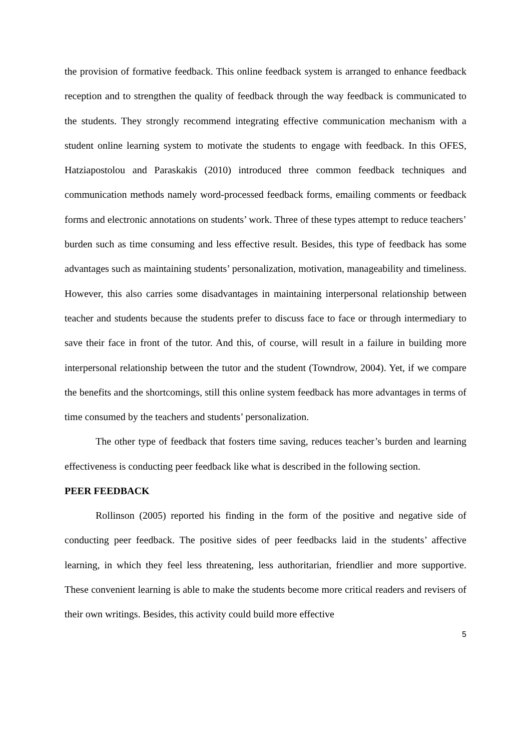the provision of formative feedback. This online feedback system is arranged to enhance feedback reception and to strengthen the quality of feedback through the way feedback is communicated to the students. They strongly recommend integrating effective communication mechanism with a student online learning system to motivate the students to engage with feedback. In this OFES, Hatziapostolou and Paraskakis (2010) introduced three common feedback techniques and communication methods namely word-processed feedback forms, emailing comments or feedback forms and electronic annotations on students’ work. Three of these types attempt to reduce teachers’ burden such as time consuming and less effective result. Besides, this type of feedback has some advantages such as maintaining students’ personalization, motivation, manageability and timeliness. However, this also carries some disadvantages in maintaining interpersonal relationship between teacher and students because the students prefer to discuss face to face or through intermediary to save their face in front of the tutor. And this, of course, will result in a failure in building more interpersonal relationship between the tutor and the student (Towndrow, 2004). Yet, if we compare the benefits and the shortcomings, still this online system feedback has more advantages in terms of time consumed by the teachers and students’ personalization.
The other type of feedback that fosters time saving, reduces teacher’s burden and learning effectiveness is conducting peer feedback like what is described in the following section.
PEER FEEDBACK
Rollinson (2005) reported his finding in the form of the positive and negative side of conducting peer feedback. The positive sides of peer feedbacks laid in the students’ affective learning, in which they feel less threatening, less authoritarian, friendlier and more supportive. These convenient learning is able to make the students become more critical readers and revisers of their own writings. Besides, this activity could build more effective
5